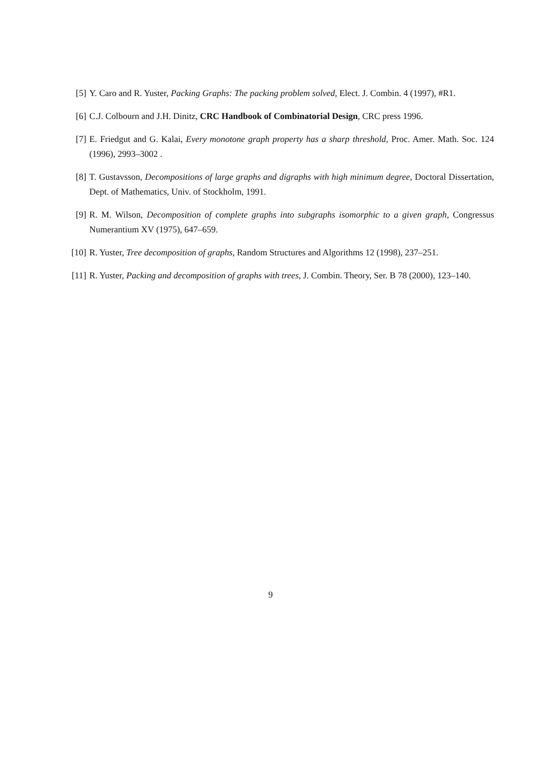[5] Y. Caro and R. Yuster, Packing Graphs: The packing problem solved, Elect. J. Combin. 4 (1997), #R1.
[6] C.J. Colbourn and J.H. Dinitz, CRC Handbook of Combinatorial Design, CRC press 1996.
[7] E. Friedgut and G. Kalai, Every monotone graph property has a sharp threshold, Proc. Amer. Math. Soc. 124 (1996), 2993–3002 .
[8] T. Gustavsson, Decompositions of large graphs and digraphs with high minimum degree, Doctoral Dissertation, Dept. of Mathematics, Univ. of Stockholm, 1991.
[9] R. M. Wilson, Decomposition of complete graphs into subgraphs isomorphic to a given graph, Congressus Numerantium XV (1975), 647–659.
[10] R. Yuster, Tree decomposition of graphs, Random Structures and Algorithms 12 (1998), 237–251.
[11] R. Yuster, Packing and decomposition of graphs with trees, J. Combin. Theory, Ser. B 78 (2000), 123–140.
9